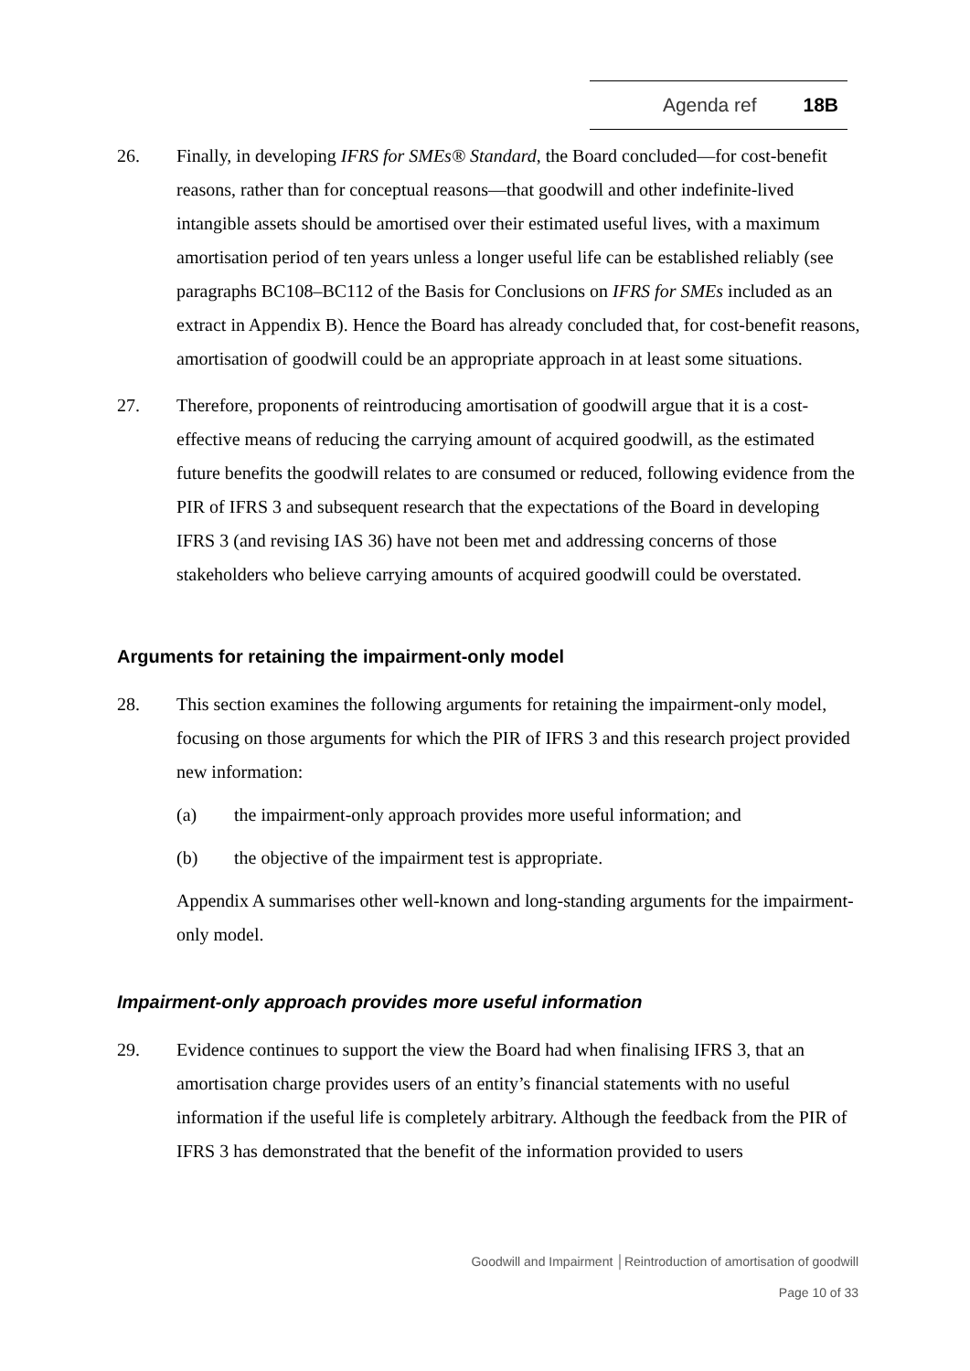Agenda ref 18B
26. Finally, in developing IFRS for SMEs® Standard, the Board concluded—for cost-benefit reasons, rather than for conceptual reasons—that goodwill and other indefinite-lived intangible assets should be amortised over their estimated useful lives, with a maximum amortisation period of ten years unless a longer useful life can be established reliably (see paragraphs BC108–BC112 of the Basis for Conclusions on IFRS for SMEs included as an extract in Appendix B). Hence the Board has already concluded that, for cost-benefit reasons, amortisation of goodwill could be an appropriate approach in at least some situations.
27. Therefore, proponents of reintroducing amortisation of goodwill argue that it is a cost-effective means of reducing the carrying amount of acquired goodwill, as the estimated future benefits the goodwill relates to are consumed or reduced, following evidence from the PIR of IFRS 3 and subsequent research that the expectations of the Board in developing IFRS 3 (and revising IAS 36) have not been met and addressing concerns of those stakeholders who believe carrying amounts of acquired goodwill could be overstated.
Arguments for retaining the impairment-only model
28. This section examines the following arguments for retaining the impairment-only model, focusing on those arguments for which the PIR of IFRS 3 and this research project provided new information:
(a) the impairment-only approach provides more useful information; and
(b) the objective of the impairment test is appropriate.
Appendix A summarises other well-known and long-standing arguments for the impairment-only model.
Impairment-only approach provides more useful information
29. Evidence continues to support the view the Board had when finalising IFRS 3, that an amortisation charge provides users of an entity’s financial statements with no useful information if the useful life is completely arbitrary. Although the feedback from the PIR of IFRS 3 has demonstrated that the benefit of the information provided to users
Goodwill and Impairment │Reintroduction of amortisation of goodwill
Page 10 of 33